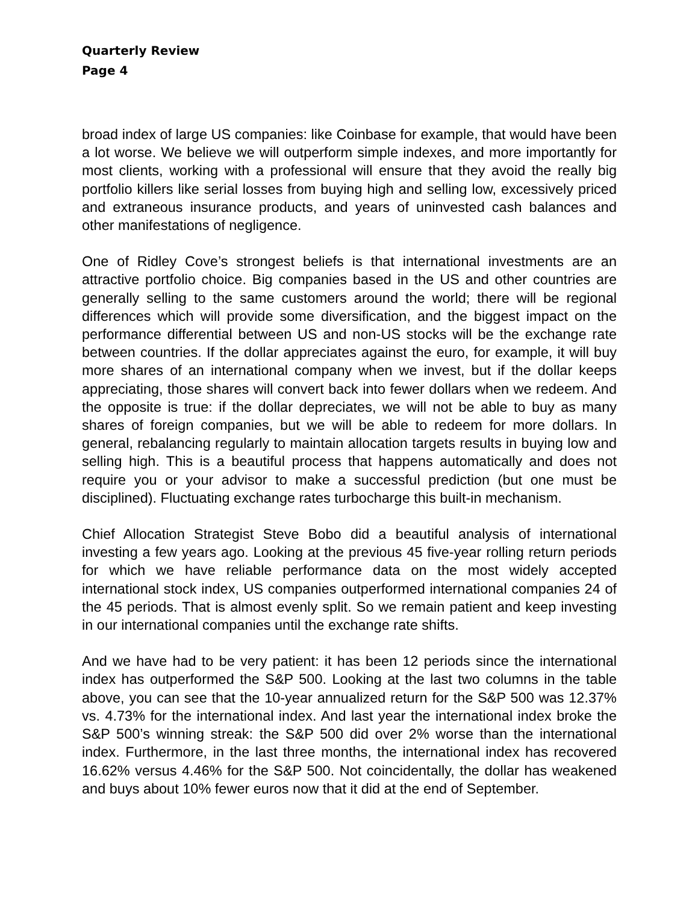Quarterly Review
Page 4
broad index of large US companies: like Coinbase for example, that would have been a lot worse. We believe we will outperform simple indexes, and more importantly for most clients, working with a professional will ensure that they avoid the really big portfolio killers like serial losses from buying high and selling low, excessively priced and extraneous insurance products, and years of uninvested cash balances and other manifestations of negligence.
One of Ridley Cove’s strongest beliefs is that international investments are an attractive portfolio choice. Big companies based in the US and other countries are generally selling to the same customers around the world; there will be regional differences which will provide some diversification, and the biggest impact on the performance differential between US and non-US stocks will be the exchange rate between countries. If the dollar appreciates against the euro, for example, it will buy more shares of an international company when we invest, but if the dollar keeps appreciating, those shares will convert back into fewer dollars when we redeem. And the opposite is true: if the dollar depreciates, we will not be able to buy as many shares of foreign companies, but we will be able to redeem for more dollars. In general, rebalancing regularly to maintain allocation targets results in buying low and selling high. This is a beautiful process that happens automatically and does not require you or your advisor to make a successful prediction (but one must be disciplined). Fluctuating exchange rates turbocharge this built-in mechanism.
Chief Allocation Strategist Steve Bobo did a beautiful analysis of international investing a few years ago. Looking at the previous 45 five-year rolling return periods for which we have reliable performance data on the most widely accepted international stock index, US companies outperformed international companies 24 of the 45 periods. That is almost evenly split. So we remain patient and keep investing in our international companies until the exchange rate shifts.
And we have had to be very patient: it has been 12 periods since the international index has outperformed the S&P 500. Looking at the last two columns in the table above, you can see that the 10-year annualized return for the S&P 500 was 12.37% vs. 4.73% for the international index. And last year the international index broke the S&P 500’s winning streak: the S&P 500 did over 2% worse than the international index. Furthermore, in the last three months, the international index has recovered 16.62% versus 4.46% for the S&P 500. Not coincidentally, the dollar has weakened and buys about 10% fewer euros now that it did at the end of September.